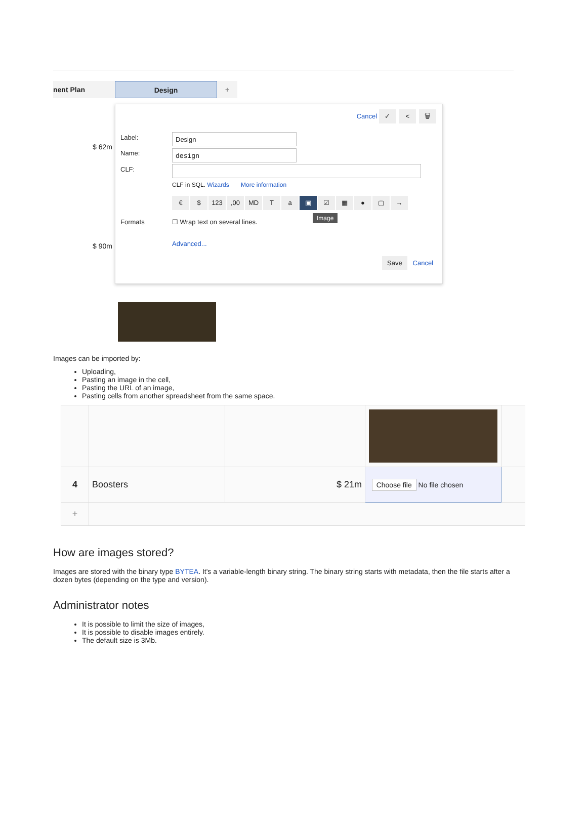nent Plan Design +
$ 62m
$ 90m
Cancel ✓ < 🗑
Label: Design
Name: design
CLF:
CLF in SQL. Wizards More information
€ $ 123,00 MD Ta ▣ ☑ ▦ ● ▢ →
Image
Formats ☐ Wrap text on several lines.
Advanced...
Save Cancel
Images can be imported by:
Uploading,
Pasting an image in the cell,
Pasting the URL of an image,
Pasting cells from another spreadsheet from the same space.
| 4 | Boosters | $ 21m | Choose file No file chosen | |
| + | | | | |
How are images stored?
Images are stored with the binary type BYTEA. It's a variable-length binary string. The binary string starts with metadata, then the file starts after a dozen bytes (depending on the type and version).
Administrator notes
It is possible to limit the size of images,
It is possible to disable images entirely.
The default size is 3Mb.